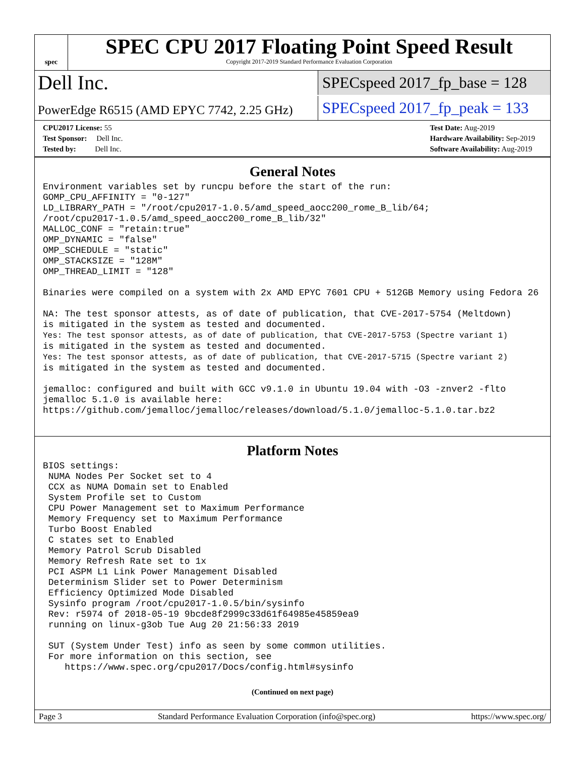spec
SPEC CPU 2017 Floating Point Speed Result
Copyright 2017-2019 Standard Performance Evaluation Corporation
Dell Inc.
SPECspeed 2017_fp_base = 128
PowerEdge R6515 (AMD EPYC 7742, 2.25 GHz)
SPECspeed 2017_fp_peak = 133
CPU2017 License: 55
Test Sponsor: Dell Inc.
Tested by: Dell Inc.
Test Date: Aug-2019
Hardware Availability: Sep-2019
Software Availability: Aug-2019
General Notes
Environment variables set by runcpu before the start of the run:
GOMP_CPU_AFFINITY = "0-127"
LD_LIBRARY_PATH = "/root/cpu2017-1.0.5/amd_speed_aocc200_rome_B_lib/64;
/root/cpu2017-1.0.5/amd_speed_aocc200_rome_B_lib/32"
MALLOC_CONF = "retain:true"
OMP_DYNAMIC = "false"
OMP_SCHEDULE = "static"
OMP_STACKSIZE = "128M"
OMP_THREAD_LIMIT = "128"

Binaries were compiled on a system with 2x AMD EPYC 7601 CPU + 512GB Memory using Fedora 26

NA: The test sponsor attests, as of date of publication, that CVE-2017-5754 (Meltdown)
is mitigated in the system as tested and documented.
Yes: The test sponsor attests, as of date of publication, that CVE-2017-5753 (Spectre variant 1)
is mitigated in the system as tested and documented.
Yes: The test sponsor attests, as of date of publication, that CVE-2017-5715 (Spectre variant 2)
is mitigated in the system as tested and documented.

jemalloc: configured and built with GCC v9.1.0 in Ubuntu 19.04 with -O3 -znver2 -flto
jemalloc 5.1.0 is available here:
https://github.com/jemalloc/jemalloc/releases/download/5.1.0/jemalloc-5.1.0.tar.bz2
Platform Notes
BIOS settings:
 NUMA Nodes Per Socket set to 4
 CCX as NUMA Domain set to Enabled
 System Profile set to Custom
 CPU Power Management set to Maximum Performance
 Memory Frequency set to Maximum Performance
 Turbo Boost Enabled
 C states set to Enabled
 Memory Patrol Scrub Disabled
 Memory Refresh Rate set to 1x
 PCI ASPM L1 Link Power Management Disabled
 Determinism Slider set to Power Determinism
 Efficiency Optimized Mode Disabled
 Sysinfo program /root/cpu2017-1.0.5/bin/sysinfo
 Rev: r5974 of 2018-05-19 9bcde8f2999c33d61f64985e45859ea9
 running on linux-g3ob Tue Aug 20 21:56:33 2019

 SUT (System Under Test) info as seen by some common utilities.
 For more information on this section, see
    https://www.spec.org/cpu2017/Docs/config.html#sysinfo
(Continued on next page)
Page 3 Standard Performance Evaluation Corporation (info@spec.org) https://www.spec.org/